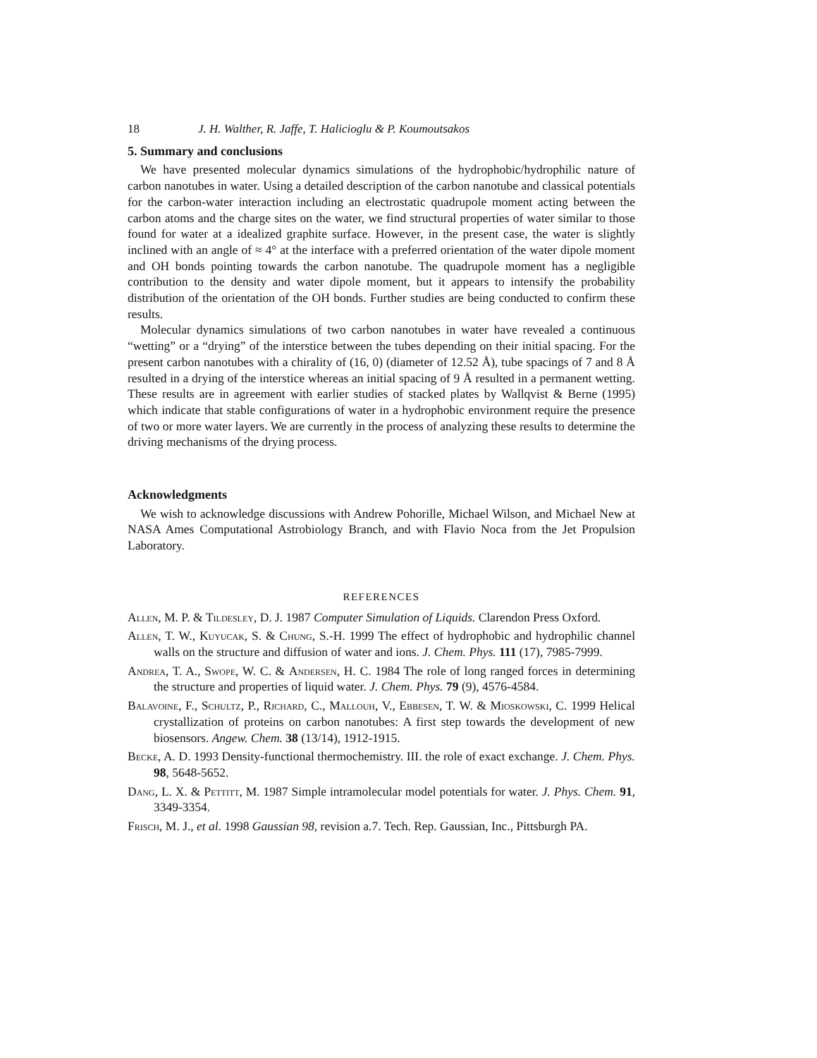18 J. H. Walther, R. Jaffe, T. Halicioglu & P. Koumoutsakos
5. Summary and conclusions
We have presented molecular dynamics simulations of the hydrophobic/hydrophilic nature of carbon nanotubes in water. Using a detailed description of the carbon nanotube and classical potentials for the carbon-water interaction including an electrostatic quadrupole moment acting between the carbon atoms and the charge sites on the water, we find structural properties of water similar to those found for water at a idealized graphite surface. However, in the present case, the water is slightly inclined with an angle of ≈ 4° at the interface with a preferred orientation of the water dipole moment and OH bonds pointing towards the carbon nanotube. The quadrupole moment has a negligible contribution to the density and water dipole moment, but it appears to intensify the probability distribution of the orientation of the OH bonds. Further studies are being conducted to confirm these results.
Molecular dynamics simulations of two carbon nanotubes in water have revealed a continuous “wetting” or a “drying” of the interstice between the tubes depending on their initial spacing. For the present carbon nanotubes with a chirality of (16, 0) (diameter of 12.52 Å), tube spacings of 7 and 8 Å resulted in a drying of the interstice whereas an initial spacing of 9 Å resulted in a permanent wetting. These results are in agreement with earlier studies of stacked plates by Wallqvist & Berne (1995) which indicate that stable configurations of water in a hydrophobic environment require the presence of two or more water layers. We are currently in the process of analyzing these results to determine the driving mechanisms of the drying process.
Acknowledgments
We wish to acknowledge discussions with Andrew Pohorille, Michael Wilson, and Michael New at NASA Ames Computational Astrobiology Branch, and with Flavio Noca from the Jet Propulsion Laboratory.
REFERENCES
Allen, M. P. & Tildesley, D. J. 1987 Computer Simulation of Liquids. Clarendon Press Oxford.
Allen, T. W., Kuyucak, S. & Chung, S.-H. 1999 The effect of hydrophobic and hydrophilic channel walls on the structure and diffusion of water and ions. J. Chem. Phys. 111 (17), 7985-7999.
Andrea, T. A., Swope, W. C. & Andersen, H. C. 1984 The role of long ranged forces in determining the structure and properties of liquid water. J. Chem. Phys. 79 (9), 4576-4584.
Balavoine, F., Schultz, P., Richard, C., Mallouh, V., Ebbesen, T. W. & Mioskowski, C. 1999 Helical crystallization of proteins on carbon nanotubes: A first step towards the development of new biosensors. Angew. Chem. 38 (13/14), 1912-1915.
Becke, A. D. 1993 Density-functional thermochemistry. III. the role of exact exchange. J. Chem. Phys. 98, 5648-5652.
Dang, L. X. & Pettitt, M. 1987 Simple intramolecular model potentials for water. J. Phys. Chem. 91, 3349-3354.
Frisch, M. J., et al. 1998 Gaussian 98, revision a.7. Tech. Rep. Gaussian, Inc., Pittsburgh PA.